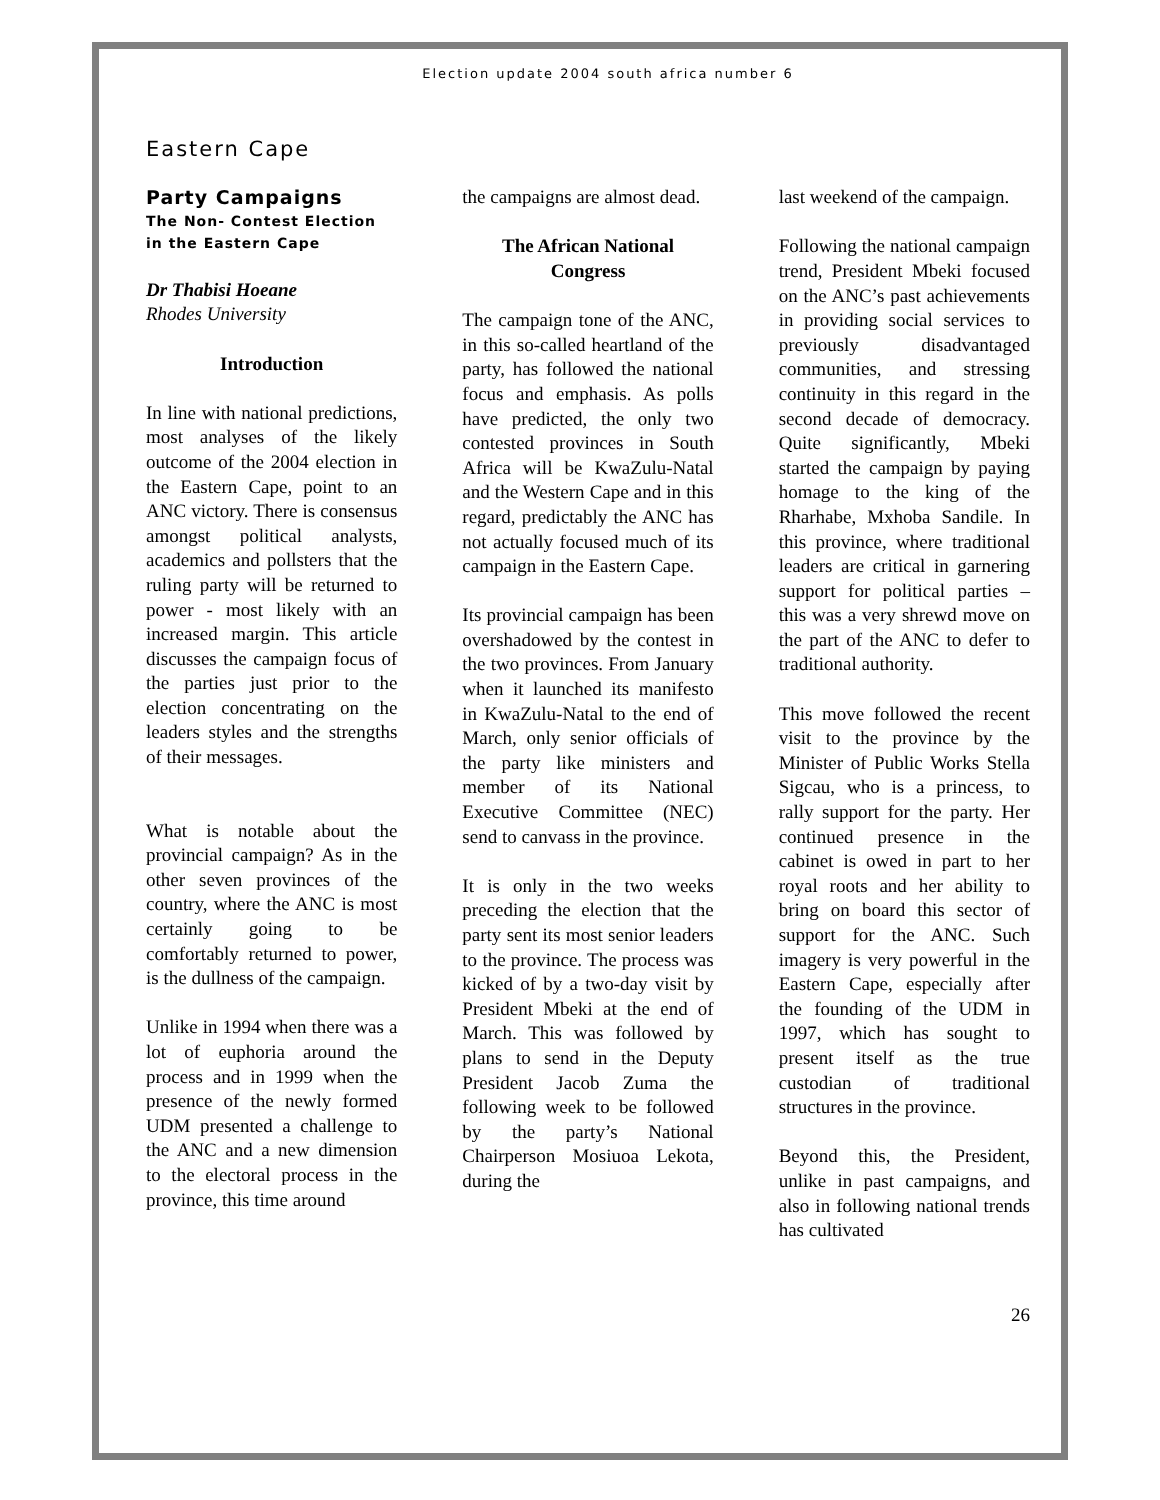Election update 2004 south africa number 6
Eastern Cape
Party Campaigns
The Non- Contest Election in the Eastern Cape
Dr Thabisi Hoeane
Rhodes University
Introduction
In line with national predictions, most analyses of the likely outcome of the 2004 election in the Eastern Cape, point to an ANC victory. There is consensus amongst political analysts, academics and pollsters that the ruling party will be returned to power - most likely with an increased margin. This article discusses the campaign focus of the parties just prior to the election concentrating on the leaders styles and the strengths of their messages.
What is notable about the provincial campaign? As in the other seven provinces of the country, where the ANC is most certainly going to be comfortably returned to power, is the dullness of the campaign.
Unlike in 1994 when there was a lot of euphoria around the process and in 1999 when the presence of the newly formed UDM presented a challenge to the ANC and a new dimension to the electoral process in the province, this time around
the campaigns are almost dead.
The African National Congress
The campaign tone of the ANC, in this so-called heartland of the party, has followed the national focus and emphasis. As polls have predicted, the only two contested provinces in South Africa will be KwaZulu-Natal and the Western Cape and in this regard, predictably the ANC has not actually focused much of its campaign in the Eastern Cape.
Its provincial campaign has been overshadowed by the contest in the two provinces. From January when it launched its manifesto in KwaZulu-Natal to the end of March, only senior officials of the party like ministers and member of its National Executive Committee (NEC) send to canvass in the province.
It is only in the two weeks preceding the election that the party sent its most senior leaders to the province. The process was kicked of by a two-day visit by President Mbeki at the end of March. This was followed by plans to send in the Deputy President Jacob Zuma the following week to be followed by the party’s National Chairperson Mosiuoa Lekota, during the
last weekend of the campaign.
Following the national campaign trend, President Mbeki focused on the ANC’s past achievements in providing social services to previously disadvantaged communities, and stressing continuity in this regard in the second decade of democracy. Quite significantly, Mbeki started the campaign by paying homage to the king of the Rharhabe, Mxhoba Sandile. In this province, where traditional leaders are critical in garnering support for political parties – this was a very shrewd move on the part of the ANC to defer to traditional authority.
This move followed the recent visit to the province by the Minister of Public Works Stella Sigcau, who is a princess, to rally support for the party. Her continued presence in the cabinet is owed in part to her royal roots and her ability to bring on board this sector of support for the ANC. Such imagery is very powerful in the Eastern Cape, especially after the founding of the UDM in 1997, which has sought to present itself as the true custodian of traditional structures in the province.
Beyond this, the President, unlike in past campaigns, and also in following national trends has cultivated
26